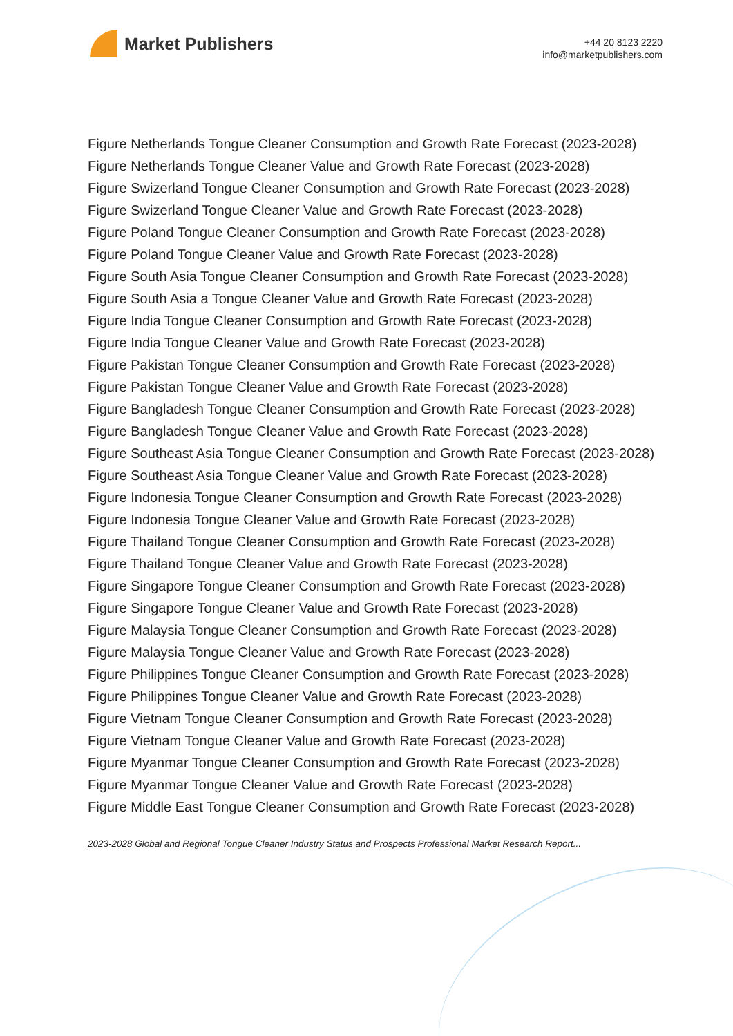Market Publishers
+44 20 8123 2220
info@marketpublishers.com
Figure Netherlands Tongue Cleaner Consumption and Growth Rate Forecast (2023-2028)
Figure Netherlands Tongue Cleaner Value and Growth Rate Forecast (2023-2028)
Figure Swizerland Tongue Cleaner Consumption and Growth Rate Forecast (2023-2028)
Figure Swizerland Tongue Cleaner Value and Growth Rate Forecast (2023-2028)
Figure Poland Tongue Cleaner Consumption and Growth Rate Forecast (2023-2028)
Figure Poland Tongue Cleaner Value and Growth Rate Forecast (2023-2028)
Figure South Asia Tongue Cleaner Consumption and Growth Rate Forecast (2023-2028)
Figure South Asia a Tongue Cleaner Value and Growth Rate Forecast (2023-2028)
Figure India Tongue Cleaner Consumption and Growth Rate Forecast (2023-2028)
Figure India Tongue Cleaner Value and Growth Rate Forecast (2023-2028)
Figure Pakistan Tongue Cleaner Consumption and Growth Rate Forecast (2023-2028)
Figure Pakistan Tongue Cleaner Value and Growth Rate Forecast (2023-2028)
Figure Bangladesh Tongue Cleaner Consumption and Growth Rate Forecast (2023-2028)
Figure Bangladesh Tongue Cleaner Value and Growth Rate Forecast (2023-2028)
Figure Southeast Asia Tongue Cleaner Consumption and Growth Rate Forecast (2023-2028)
Figure Southeast Asia Tongue Cleaner Value and Growth Rate Forecast (2023-2028)
Figure Indonesia Tongue Cleaner Consumption and Growth Rate Forecast (2023-2028)
Figure Indonesia Tongue Cleaner Value and Growth Rate Forecast (2023-2028)
Figure Thailand Tongue Cleaner Consumption and Growth Rate Forecast (2023-2028)
Figure Thailand Tongue Cleaner Value and Growth Rate Forecast (2023-2028)
Figure Singapore Tongue Cleaner Consumption and Growth Rate Forecast (2023-2028)
Figure Singapore Tongue Cleaner Value and Growth Rate Forecast (2023-2028)
Figure Malaysia Tongue Cleaner Consumption and Growth Rate Forecast (2023-2028)
Figure Malaysia Tongue Cleaner Value and Growth Rate Forecast (2023-2028)
Figure Philippines Tongue Cleaner Consumption and Growth Rate Forecast (2023-2028)
Figure Philippines Tongue Cleaner Value and Growth Rate Forecast (2023-2028)
Figure Vietnam Tongue Cleaner Consumption and Growth Rate Forecast (2023-2028)
Figure Vietnam Tongue Cleaner Value and Growth Rate Forecast (2023-2028)
Figure Myanmar Tongue Cleaner Consumption and Growth Rate Forecast (2023-2028)
Figure Myanmar Tongue Cleaner Value and Growth Rate Forecast (2023-2028)
Figure Middle East Tongue Cleaner Consumption and Growth Rate Forecast (2023-2028)
2023-2028 Global and Regional Tongue Cleaner Industry Status and Prospects Professional Market Research Report...